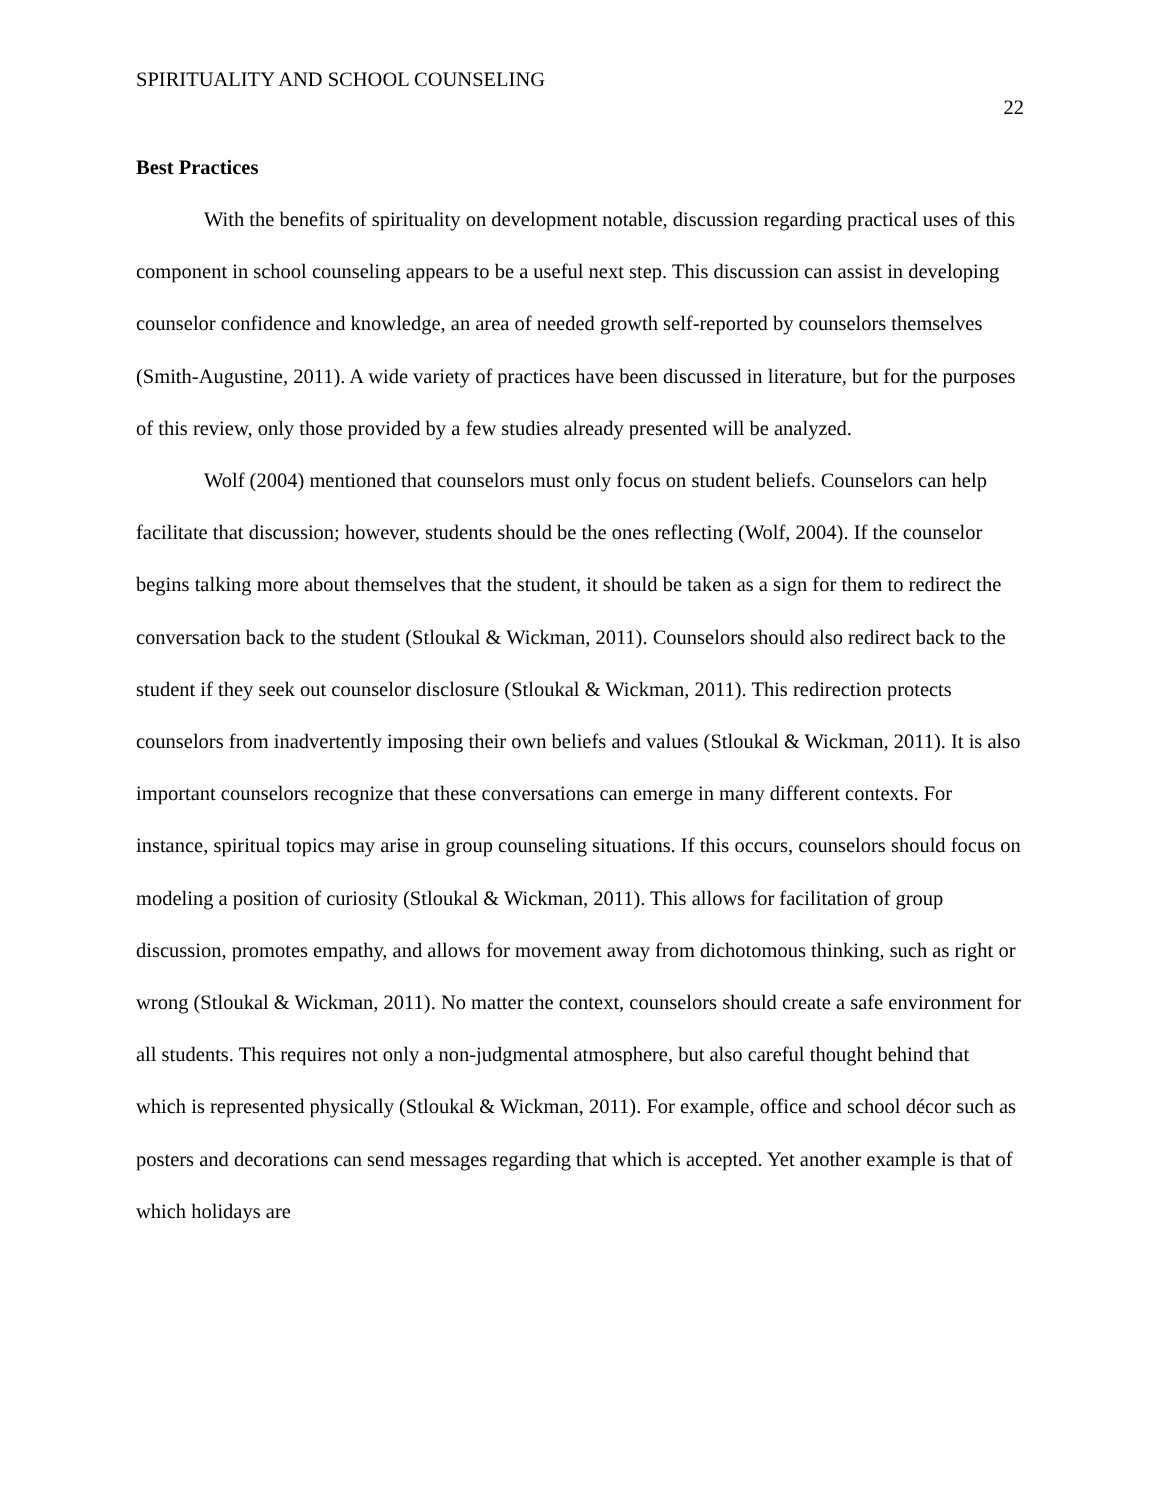SPIRITUALITY AND SCHOOL COUNSELING 22
Best Practices
With the benefits of spirituality on development notable, discussion regarding practical uses of this component in school counseling appears to be a useful next step. This discussion can assist in developing counselor confidence and knowledge, an area of needed growth self-reported by counselors themselves (Smith-Augustine, 2011). A wide variety of practices have been discussed in literature, but for the purposes of this review, only those provided by a few studies already presented will be analyzed.
Wolf (2004) mentioned that counselors must only focus on student beliefs. Counselors can help facilitate that discussion; however, students should be the ones reflecting (Wolf, 2004). If the counselor begins talking more about themselves that the student, it should be taken as a sign for them to redirect the conversation back to the student (Stloukal & Wickman, 2011). Counselors should also redirect back to the student if they seek out counselor disclosure (Stloukal & Wickman, 2011). This redirection protects counselors from inadvertently imposing their own beliefs and values (Stloukal & Wickman, 2011). It is also important counselors recognize that these conversations can emerge in many different contexts. For instance, spiritual topics may arise in group counseling situations. If this occurs, counselors should focus on modeling a position of curiosity (Stloukal & Wickman, 2011). This allows for facilitation of group discussion, promotes empathy, and allows for movement away from dichotomous thinking, such as right or wrong (Stloukal & Wickman, 2011). No matter the context, counselors should create a safe environment for all students. This requires not only a non-judgmental atmosphere, but also careful thought behind that which is represented physically (Stloukal & Wickman, 2011). For example, office and school décor such as posters and decorations can send messages regarding that which is accepted. Yet another example is that of which holidays are